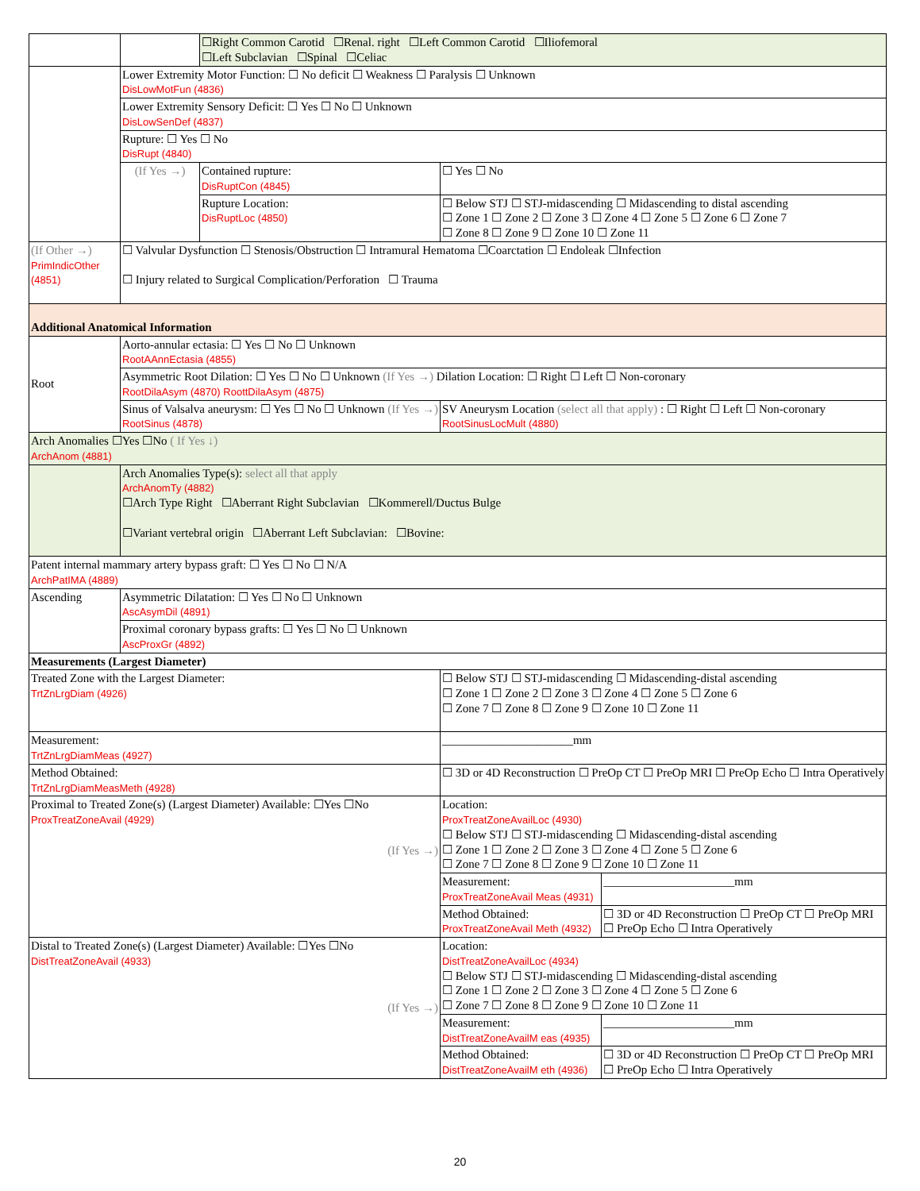| | | ☐Right Common Carotid ☐Renal. right ☐Left Common Carotid ☐Iliofemoral ☐Left Subclavian ☐Spinal ☐Celiac | | | |
| | Lower Extremity Motor Function: ☐ No deficit ☐ Weakness ☐ Paralysis ☐ Unknown DisLowMotFun (4836) | | | | |
| | Lower Extremity Sensory Deficit: ☐ Yes ☐ No ☐ Unknown DisLowSenDef (4837) | | | | |
| | Rupture: ☐ Yes ☐ No DisRupt (4840) | | | | |
| | (If Yes →) | Contained rupture: DisRuptCon (4845) | ☐ Yes ☐ No | | |
| | | Rupture Location: DisRuptLoc (4850) | ☐ Below STJ ☐ STJ-midascending ☐ Midascending to distal ascending ☐ Zone 1 ☐ Zone 2 ☐ Zone 3 ☐ Zone 4 ☐ Zone 5 ☐ Zone 6 ☐ Zone 7 ☐ Zone 8 ☐ Zone 9 ☐ Zone 10 ☐ Zone 11 | | |
| (If Other →) PrimIndicOther (4851) | ☐ Valvular Dysfunction ☐ Stenosis/Obstruction ☐ Intramural Hematoma ☐Coarctation ☐ Endoleak ☐Infection ☐ Injury related to Surgical Complication/Perforation ☐ Trauma | | | | |
| Additional Anatomical Information | | | | | |
| Root | Aorto-annular ectasia: ☐ Yes ☐ No ☐ Unknown RootAAnnEctasia (4855) | | | | |
| | Asymmetric Root Dilation: ☐ Yes ☐ No ☐ Unknown (If Yes →) Dilation Location: ☐ Right ☐ Left ☐ Non-coronary RootDilaAsym (4870) RoottDilaAsym (4875) | | | | |
| | Sinus of Valsalva aneurysm: ☐ Yes ☐ No ☐ Unknown (If Yes →) RootSinus (4878) | | | SV Aneurysm Location (select all that apply) : ☐ Right ☐ Left ☐ Non-coronary RootSinusLocMult (4880) | |
| Arch Anomalies ☐Yes ☐No ( If Yes ↓) ArchAnom (4881) | | | | | |
| | Arch Anomalies Type(s): select all that apply ArchAnomTy (4882) ☐Arch Type Right ☐Aberrant Right Subclavian ☐Kommerell/Ductus Bulge ☐Variant vertebral origin ☐Aberrant Left Subclavian: ☐Bovine: | | | | |
| Patent internal mammary artery bypass graft: ☐ Yes ☐ No ☐ N/A ArchPatIMA (4889) | | | | | |
| Ascending | Asymmetric Dilatation: ☐ Yes ☐ No ☐ Unknown AscAsymDil (4891) | | | | |
| | Proximal coronary bypass grafts: ☐ Yes ☐ No ☐ Unknown AscProxGr (4892) | | | | |
| Measurements (Largest Diameter) | | | | | |
| Treated Zone with the Largest Diameter: TrtZnLrgDiam (4926) | | | ☐ Below STJ ☐ STJ-midascending ☐ Midascending-distal ascending ☐ Zone 1 ☐ Zone 2 ☐ Zone 3 ☐ Zone 4 ☐ Zone 5 ☐ Zone 6 ☐ Zone 7 ☐ Zone 8 ☐ Zone 9 ☐ Zone 10 ☐ Zone 11 | | |
| Measurement: TrtZnLrgDiamMeas (4927) | | | ______________________mm | | |
| Method Obtained: TrtZnLrgDiamMeasMeth (4928) | | | ☐ 3D or 4D Reconstruction ☐ PreOp CT ☐ PreOp MRI ☐ PreOp Echo ☐ Intra Operatively | | |
| Proximal to Treated Zone(s) (Largest Diameter) Available: ☐Yes ☐No ProxTreatZoneAvail (4929) (If Yes →) | | | | Location: ProxTreatZoneAvailLoc (4930) ☐ Below STJ ☐ STJ-midascending ☐ Midascending-distal ascending ☐ Zone 1 ☐ Zone 2 ☐ Zone 3 ☐ Zone 4 ☐ Zone 5 ☐ Zone 6 ☐ Zone 7 ☐ Zone 8 ☐ Zone 9 ☐ Zone 10 ☐ Zone 11 | |
| | | | | Measurement: ProxTreatZoneAvail Meas (4931) | ______________________mm |
| | | | | Method Obtained: ProxTreatZoneAvail Meth (4932) | ☐ 3D or 4D Reconstruction ☐ PreOp CT ☐ PreOp MRI ☐ PreOp Echo ☐ Intra Operatively |
| Distal to Treated Zone(s) (Largest Diameter) Available: ☐Yes ☐No DistTreatZoneAvail (4933) (If Yes →) | | | | Location: DistTreatZoneAvailLoc (4934) ☐ Below STJ ☐ STJ-midascending ☐ Midascending-distal ascending ☐ Zone 1 ☐ Zone 2 ☐ Zone 3 ☐ Zone 4 ☐ Zone 5 ☐ Zone 6 ☐ Zone 7 ☐ Zone 8 ☐ Zone 9 ☐ Zone 10 ☐ Zone 11 | |
| | | | | Measurement: DistTreatZoneAvailM eas (4935) | ______________________mm |
| | | | | Method Obtained: DistTreatZoneAvailM eth (4936) | ☐ 3D or 4D Reconstruction ☐ PreOp CT ☐ PreOp MRI ☐ PreOp Echo ☐ Intra Operatively |
20